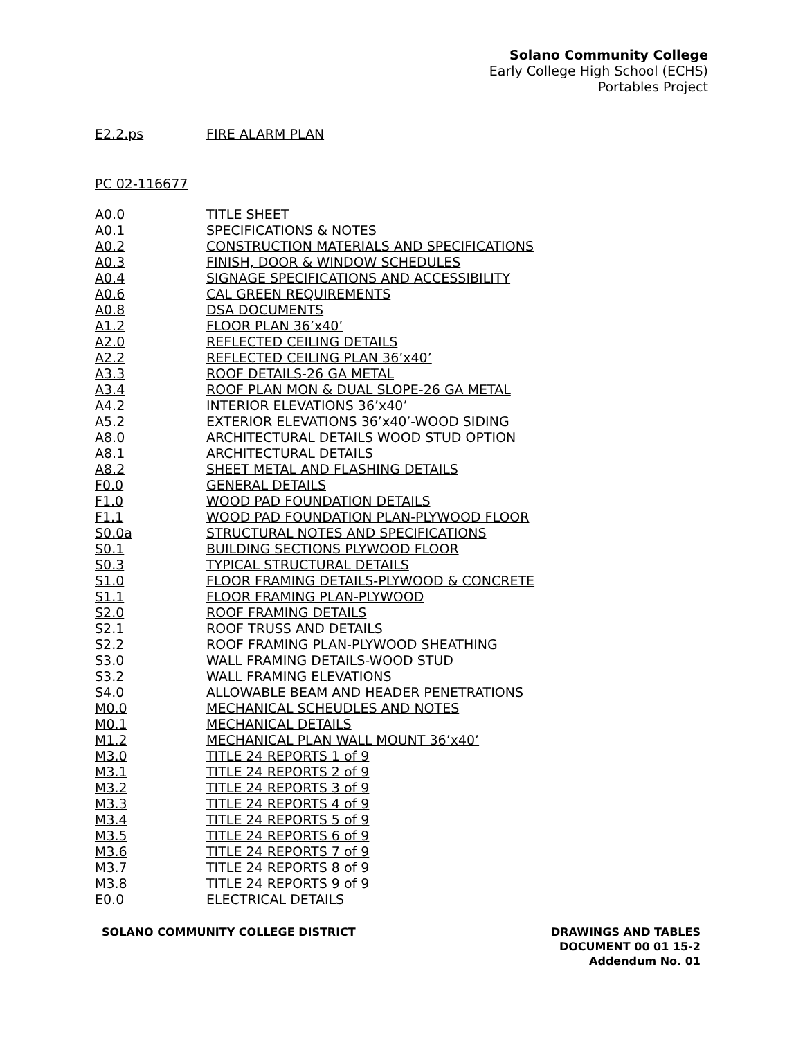Solano Community College
Early College High School (ECHS)
Portables Project
| E2.2.ps | FIRE ALARM PLAN |
PC 02-116677
| A0.0 | TITLE SHEET |
| A0.1 | SPECIFICATIONS & NOTES |
| A0.2 | CONSTRUCTION MATERIALS AND SPECIFICATIONS |
| A0.3 | FINISH, DOOR & WINDOW SCHEDULES |
| A0.4 | SIGNAGE SPECIFICATIONS AND ACCESSIBILITY |
| A0.6 | CAL GREEN REQUIREMENTS |
| A0.8 | DSA DOCUMENTS |
| A1.2 | FLOOR PLAN 36’x40’ |
| A2.0 | REFLECTED CEILING DETAILS |
| A2.2 | REFLECTED CEILING PLAN 36’x40’ |
| A3.3 | ROOF DETAILS-26 GA METAL |
| A3.4 | ROOF PLAN MON & DUAL SLOPE-26 GA METAL |
| A4.2 | INTERIOR ELEVATIONS 36’x40’ |
| A5.2 | EXTERIOR ELEVATIONS 36’x40’-WOOD SIDING |
| A8.0 | ARCHITECTURAL DETAILS WOOD STUD OPTION |
| A8.1 | ARCHITECTURAL DETAILS |
| A8.2 | SHEET METAL AND FLASHING DETAILS |
| F0.0 | GENERAL DETAILS |
| F1.0 | WOOD PAD FOUNDATION DETAILS |
| F1.1 | WOOD PAD FOUNDATION PLAN-PLYWOOD FLOOR |
| S0.0a | STRUCTURAL NOTES AND SPECIFICATIONS |
| S0.1 | BUILDING SECTIONS PLYWOOD FLOOR |
| S0.3 | TYPICAL STRUCTURAL DETAILS |
| S1.0 | FLOOR FRAMING DETAILS-PLYWOOD & CONCRETE |
| S1.1 | FLOOR FRAMING PLAN-PLYWOOD |
| S2.0 | ROOF FRAMING DETAILS |
| S2.1 | ROOF TRUSS AND DETAILS |
| S2.2 | ROOF FRAMING PLAN-PLYWOOD SHEATHING |
| S3.0 | WALL FRAMING DETAILS-WOOD STUD |
| S3.2 | WALL FRAMING ELEVATIONS |
| S4.0 | ALLOWABLE BEAM AND HEADER PENETRATIONS |
| M0.0 | MECHANICAL SCHEUDLES AND NOTES |
| M0.1 | MECHANICAL DETAILS |
| M1.2 | MECHANICAL PLAN WALL MOUNT 36’x40’ |
| M3.0 | TITLE 24 REPORTS 1 of 9 |
| M3.1 | TITLE 24 REPORTS 2 of 9 |
| M3.2 | TITLE 24 REPORTS 3 of 9 |
| M3.3 | TITLE 24 REPORTS 4 of 9 |
| M3.4 | TITLE 24 REPORTS 5 of 9 |
| M3.5 | TITLE 24 REPORTS 6 of 9 |
| M3.6 | TITLE 24 REPORTS 7 of 9 |
| M3.7 | TITLE 24 REPORTS 8 of 9 |
| M3.8 | TITLE 24 REPORTS 9 of 9 |
| E0.0 | ELECTRICAL DETAILS |
SOLANO COMMUNITY COLLEGE DISTRICT
DRAWINGS AND TABLES
DOCUMENT 00 01 15-2
Addendum No. 01